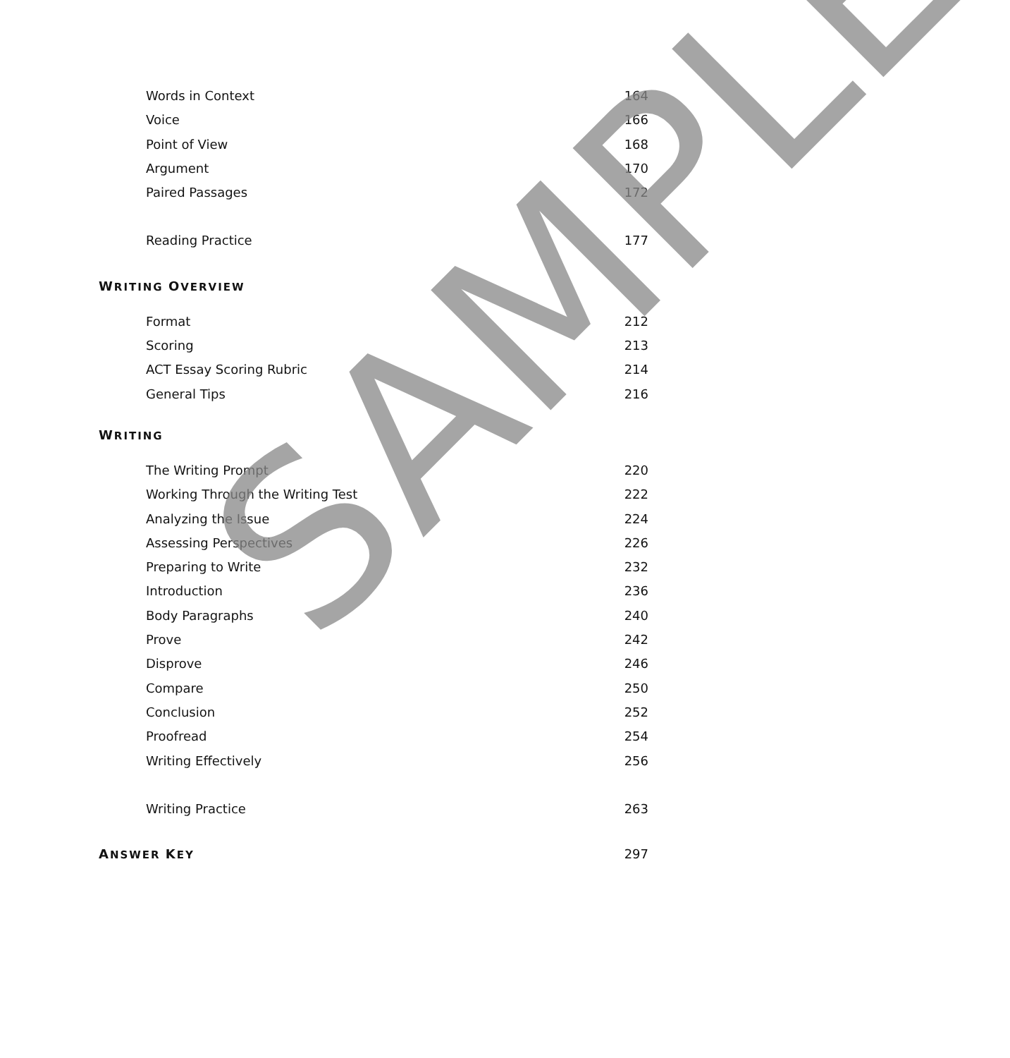Words in Context 164
Voice 166
Point of View 168
Argument 170
Paired Passages 172
Reading Practice 177
WRITING OVERVIEW
Format 212
Scoring 213
ACT Essay Scoring Rubric 214
General Tips 216
WRITING
The Writing Prompt 220
Working Through the Writing Test 222
Analyzing the Issue 224
Assessing Perspectives 226
Preparing to Write 232
Introduction 236
Body Paragraphs 240
Prove 242
Disprove 246
Compare 250
Conclusion 252
Proofread 254
Writing Effectively 256
Writing Practice 263
ANSWER KEY 297
SAMPLE